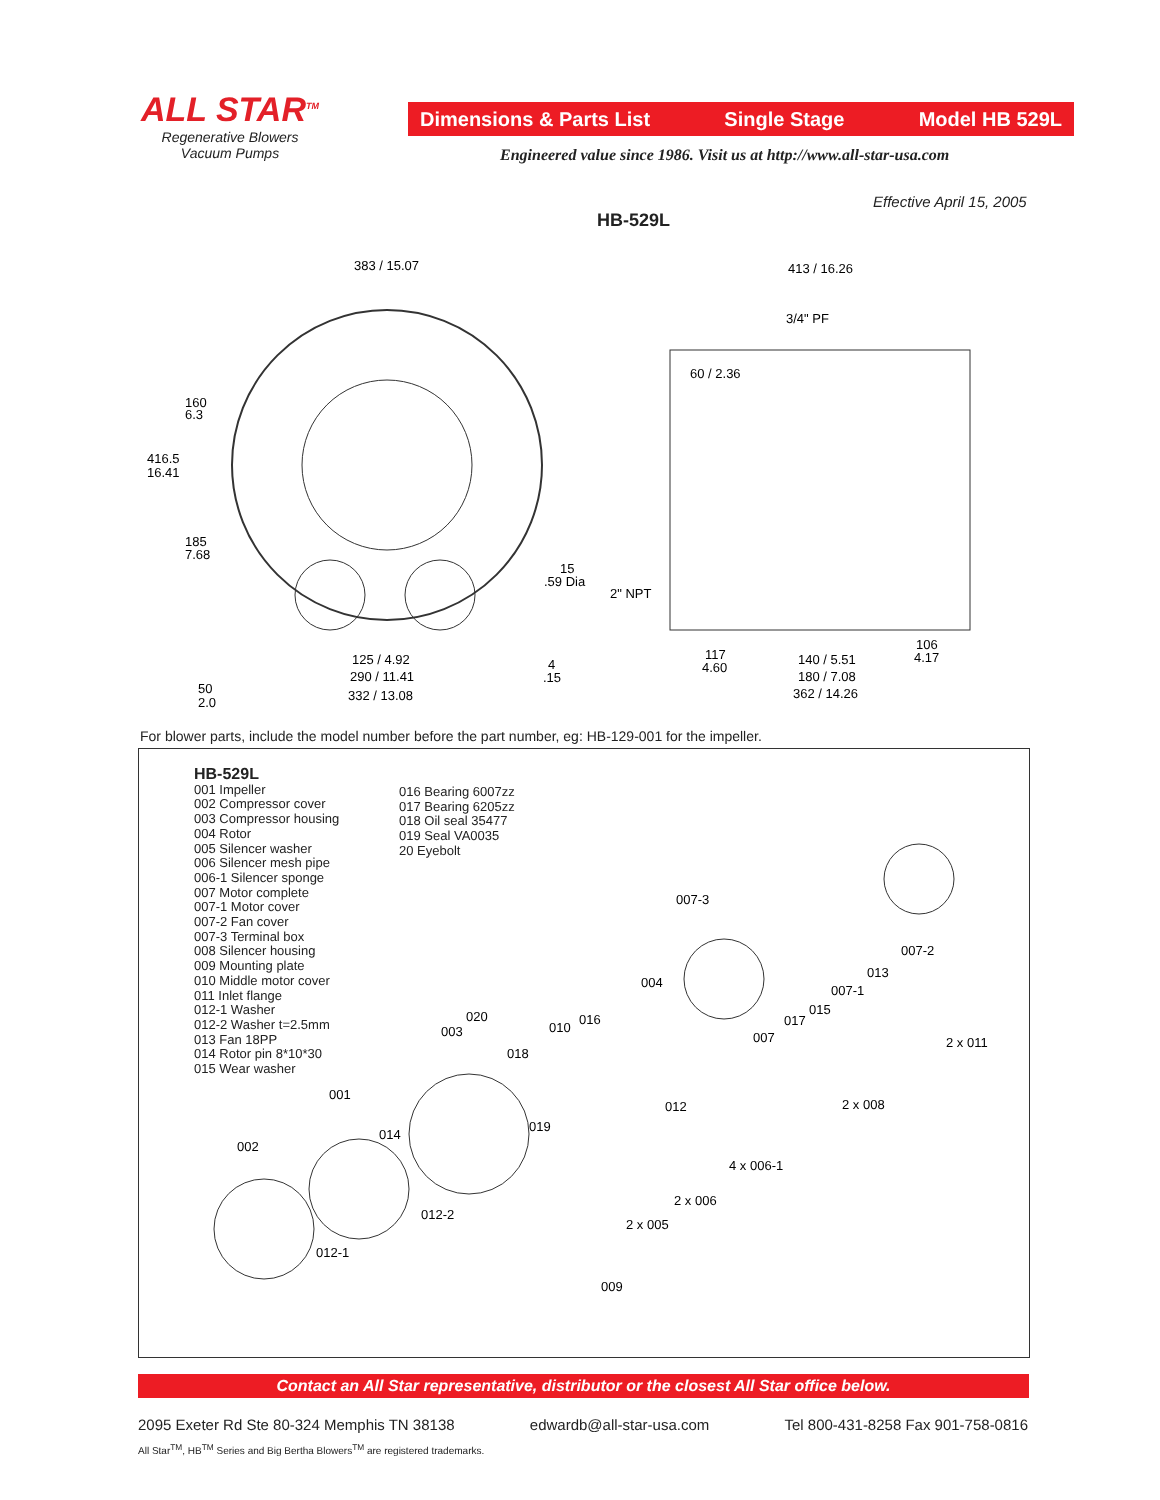ALL STAR<sup>TM</sup>
Regenerative Blowers
Vacuum Pumps
Dimensions & Parts List Single Stage Model HB 529L
Engineered value since 1986. Visit us at http://www.all-star-usa.com
Effective April 15, 2005
HB-529L
383 / 15.07
413 / 16.26
3/4" PF
60 / 2.36
160
6.3
416.5
16.41
185
7.68
15
.59 Dia
2" NPT
125 / 4.92
290 / 11.41
332 / 13.08
50
2.0
4
.15
117
4.60
140 / 5.51
180 / 7.08
362 / 14.26
106
4.17
For blower parts, include the model number before the part number, eg: HB-129-001 for the impeller.
HB-529L
001 Impeller
002 Compressor cover
003 Compressor housing
004 Rotor
005 Silencer washer
006 Silencer mesh pipe
006-1 Silencer sponge
007 Motor complete
007-1 Motor cover
007-2 Fan cover
007-3 Terminal box
008 Silencer housing
009 Mounting plate
010 Middle motor cover
011 Inlet flange
012-1 Washer
012-2 Washer t=2.5mm
013 Fan 18PP
014 Rotor pin 8*10*30
015 Wear washer
016 Bearing 6007zz
017 Bearing 6205zz
018 Oil seal 35477
019 Seal VA0035
20 Eyebolt
007-3
007-2
013
007-1
004
015
017
007
020
016
010
003
018
2 x 011
001
012
2 x 008
019
014
002
4 x 006-1
2 x 006
012-2
2 x 005
012-1
009
Contact an All Star representative, distributor or the closest All Star office below.
2095 Exeter Rd Ste 80-324 Memphis TN 38138 edwardb@all-star-usa.com Tel 800-431-8258 Fax 901-758-0816
All Star<sup>TM</sup>, HB<sup>TM</sup> Series and Big Bertha Blowers<sup>TM</sup> are registered trademarks.